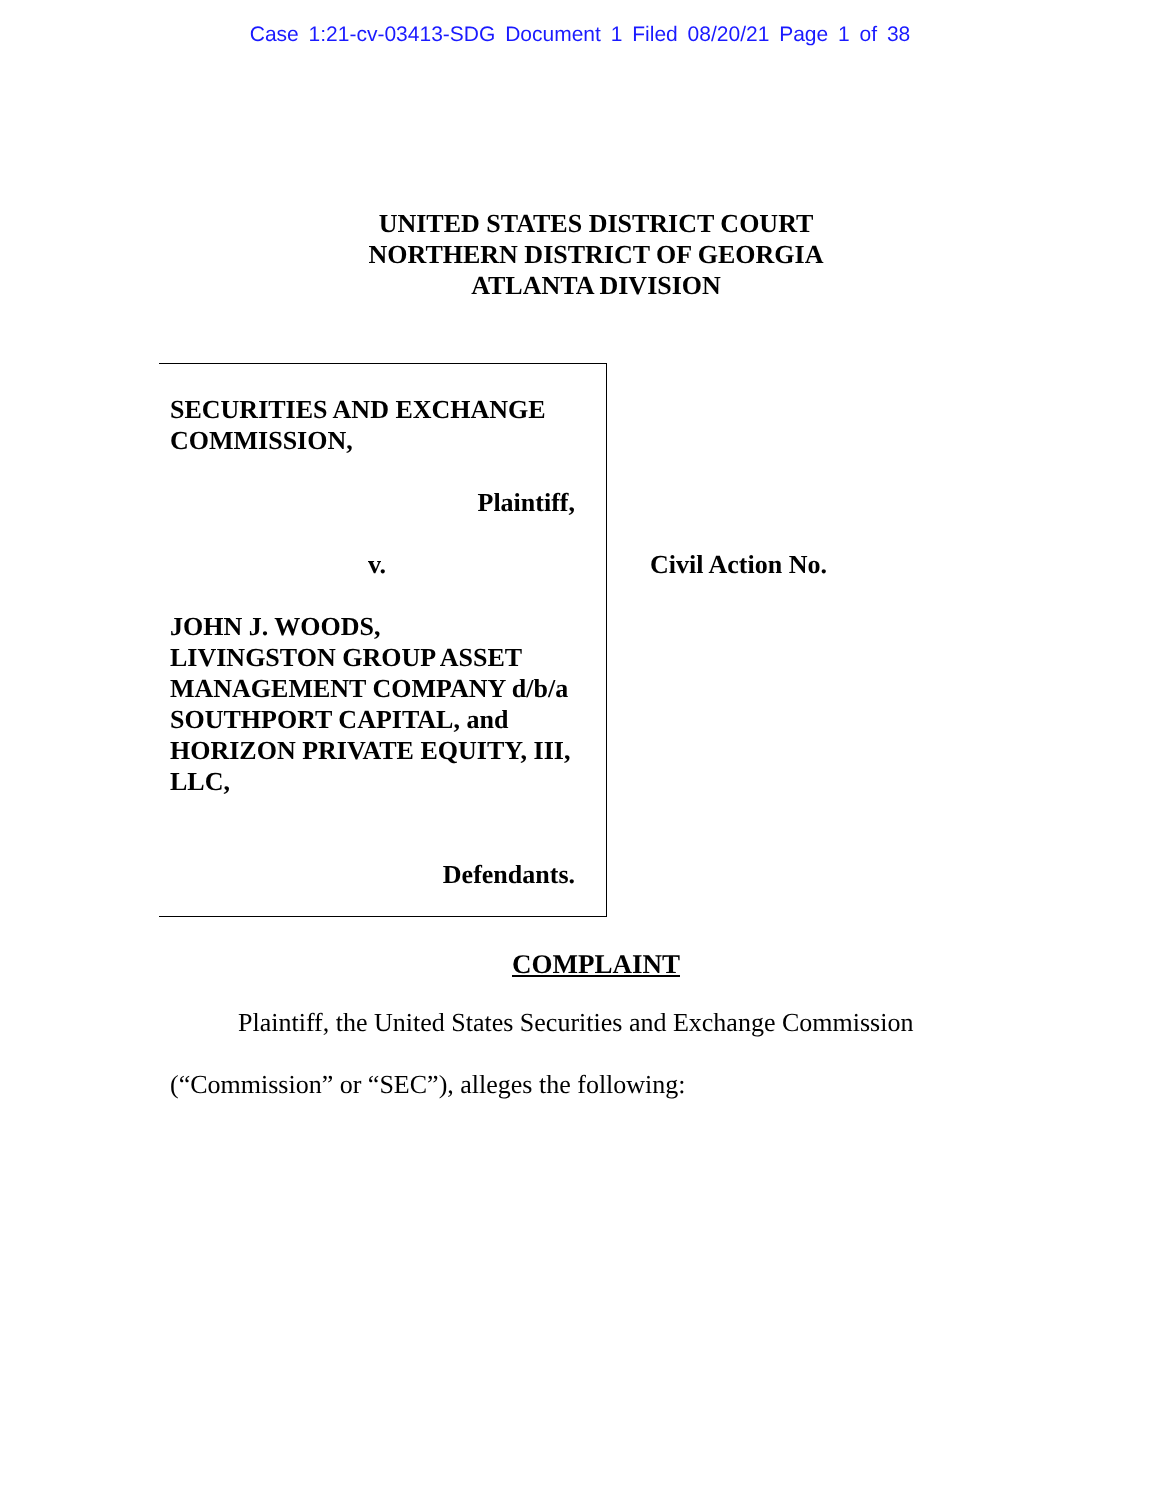Case 1:21-cv-03413-SDG Document 1 Filed 08/20/21 Page 1 of 38
UNITED STATES DISTRICT COURT
NORTHERN DISTRICT OF GEORGIA
ATLANTA DIVISION
SECURITIES AND EXCHANGE COMMISSION,
Plaintiff,
v.
JOHN J. WOODS,
LIVINGSTON GROUP ASSET MANAGEMENT COMPANY d/b/a SOUTHPORT CAPITAL, and HORIZON PRIVATE EQUITY, III, LLC,
Defendants.
Civil Action No.
COMPLAINT
Plaintiff, the United States Securities and Exchange Commission (“Commission” or “SEC”), alleges the following: